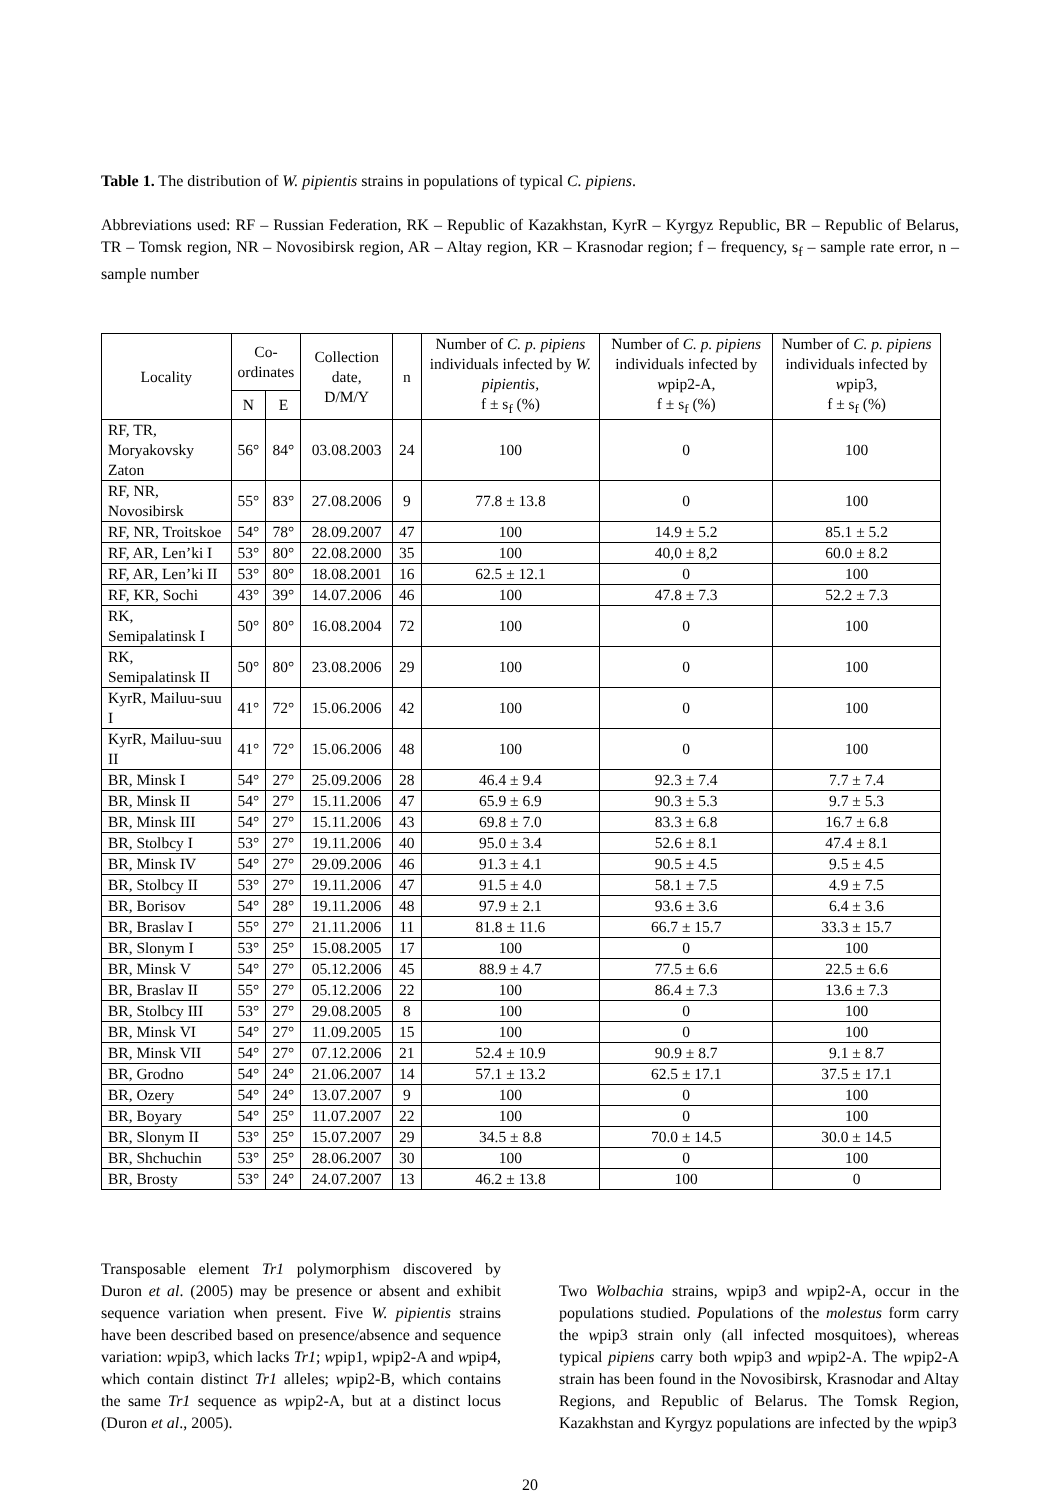Table 1. The distribution of W. pipientis strains in populations of typical C. pipiens.
Abbreviations used: RF – Russian Federation, RK – Republic of Kazakhstan, KyrR – Kyrgyz Republic, BR – Republic of Belarus, TR – Tomsk region, NR – Novosibirsk region, AR – Altay region, KR – Krasnodar region; f – frequency, s<sub>f</sub> – sample rate error, n – sample number
| Locality | Co- ordinates | | Collection date, D/M/Y | n | Number of C. p. pipiens individuals infected by W. pipientis , f ± s<sub>f</sub> (%) | Number of C. p. pipiens individuals infected by w pip2-A, f ± s<sub>f</sub> (%) | Number of C. p. pipiens individuals infected by w pip3, f ± s<sub>f</sub> (%) |
| --- | --- | --- | --- | --- | --- | --- | --- |
| | N | E | | | | | |
| RF, TR, Moryakovsky Zaton | 56° | 84° | 03.08.2003 | 24 | 100 | 0 | 100 |
| RF, NR, Novosibirsk | 55° | 83° | 27.08.2006 | 9 | 77.8 ± 13.8 | 0 | 100 |
| RF, NR, Troitskoe | 54° | 78° | 28.09.2007 | 47 | 100 | 14.9 ± 5.2 | 85.1 ± 5.2 |
| RF, AR, Len’ki I | 53° | 80° | 22.08.2000 | 35 | 100 | 40,0 ± 8,2 | 60.0 ± 8.2 |
| RF, AR, Len’ki II | 53° | 80° | 18.08.2001 | 16 | 62.5 ± 12.1 | 0 | 100 |
| RF, KR, Sochi | 43° | 39° | 14.07.2006 | 46 | 100 | 47.8 ± 7.3 | 52.2 ± 7.3 |
| RK, Semipalatinsk I | 50° | 80° | 16.08.2004 | 72 | 100 | 0 | 100 |
| RK, Semipalatinsk II | 50° | 80° | 23.08.2006 | 29 | 100 | 0 | 100 |
| KyrR, Mailuu-suu I | 41° | 72° | 15.06.2006 | 42 | 100 | 0 | 100 |
| KyrR, Mailuu-suu II | 41° | 72° | 15.06.2006 | 48 | 100 | 0 | 100 |
| BR, Minsk I | 54° | 27° | 25.09.2006 | 28 | 46.4 ± 9.4 | 92.3 ± 7.4 | 7.7 ± 7.4 |
| BR, Minsk II | 54° | 27° | 15.11.2006 | 47 | 65.9 ± 6.9 | 90.3 ± 5.3 | 9.7 ± 5.3 |
| BR, Minsk III | 54° | 27° | 15.11.2006 | 43 | 69.8 ± 7.0 | 83.3 ± 6.8 | 16.7 ± 6.8 |
| BR, Stolbcy I | 53° | 27° | 19.11.2006 | 40 | 95.0 ± 3.4 | 52.6 ± 8.1 | 47.4 ± 8.1 |
| BR, Minsk IV | 54° | 27° | 29.09.2006 | 46 | 91.3 ± 4.1 | 90.5 ± 4.5 | 9.5 ± 4.5 |
| BR, Stolbcy II | 53° | 27° | 19.11.2006 | 47 | 91.5 ± 4.0 | 58.1 ± 7.5 | 4.9 ± 7.5 |
| BR, Borisov | 54° | 28° | 19.11.2006 | 48 | 97.9 ± 2.1 | 93.6 ± 3.6 | 6.4 ± 3.6 |
| BR, Braslav I | 55° | 27° | 21.11.2006 | 11 | 81.8 ± 11.6 | 66.7 ± 15.7 | 33.3 ± 15.7 |
| BR, Slonym I | 53° | 25° | 15.08.2005 | 17 | 100 | 0 | 100 |
| BR, Minsk V | 54° | 27° | 05.12.2006 | 45 | 88.9 ± 4.7 | 77.5 ± 6.6 | 22.5 ± 6.6 |
| BR, Braslav II | 55° | 27° | 05.12.2006 | 22 | 100 | 86.4 ± 7.3 | 13.6 ± 7.3 |
| BR, Stolbcy III | 53° | 27° | 29.08.2005 | 8 | 100 | 0 | 100 |
| BR, Minsk VI | 54° | 27° | 11.09.2005 | 15 | 100 | 0 | 100 |
| BR, Minsk VII | 54° | 27° | 07.12.2006 | 21 | 52.4 ± 10.9 | 90.9 ± 8.7 | 9.1 ± 8.7 |
| BR, Grodno | 54° | 24° | 21.06.2007 | 14 | 57.1 ± 13.2 | 62.5 ± 17.1 | 37.5 ± 17.1 |
| BR, Ozery | 54° | 24° | 13.07.2007 | 9 | 100 | 0 | 100 |
| BR, Boyary | 54° | 25° | 11.07.2007 | 22 | 100 | 0 | 100 |
| BR, Slonym II | 53° | 25° | 15.07.2007 | 29 | 34.5 ± 8.8 | 70.0 ± 14.5 | 30.0 ± 14.5 |
| BR, Shchuchin | 53° | 25° | 28.06.2007 | 30 | 100 | 0 | 100 |
| BR, Brosty | 53° | 24° | 24.07.2007 | 13 | 46.2 ± 13.8 | 100 | 0 |
Transposable element Tr1 polymorphism discovered by Duron et al. (2005) may be presence or absent and exhibit sequence variation when present. Five W. pipientis strains have been described based on presence/absence and sequence variation: wpip3, which lacks Tr1; wpip1, wpip2-A and wpip4, which contain distinct Tr1 alleles; wpip2-B, which contains the same Tr1 sequence as wpip2-A, but at a distinct locus (Duron et al., 2005).
Two Wolbachia strains, wpip3 and wpip2-A, occur in the populations studied. Populations of the molestus form carry the wpip3 strain only (all infected mosquitoes), whereas typical pipiens carry both wpip3 and wpip2-A. The wpip2-A strain has been found in the Novosibirsk, Krasnodar and Altay Regions, and Republic of Belarus. The Tomsk Region, Kazakhstan and Kyrgyz populations are infected by the wpip3
20